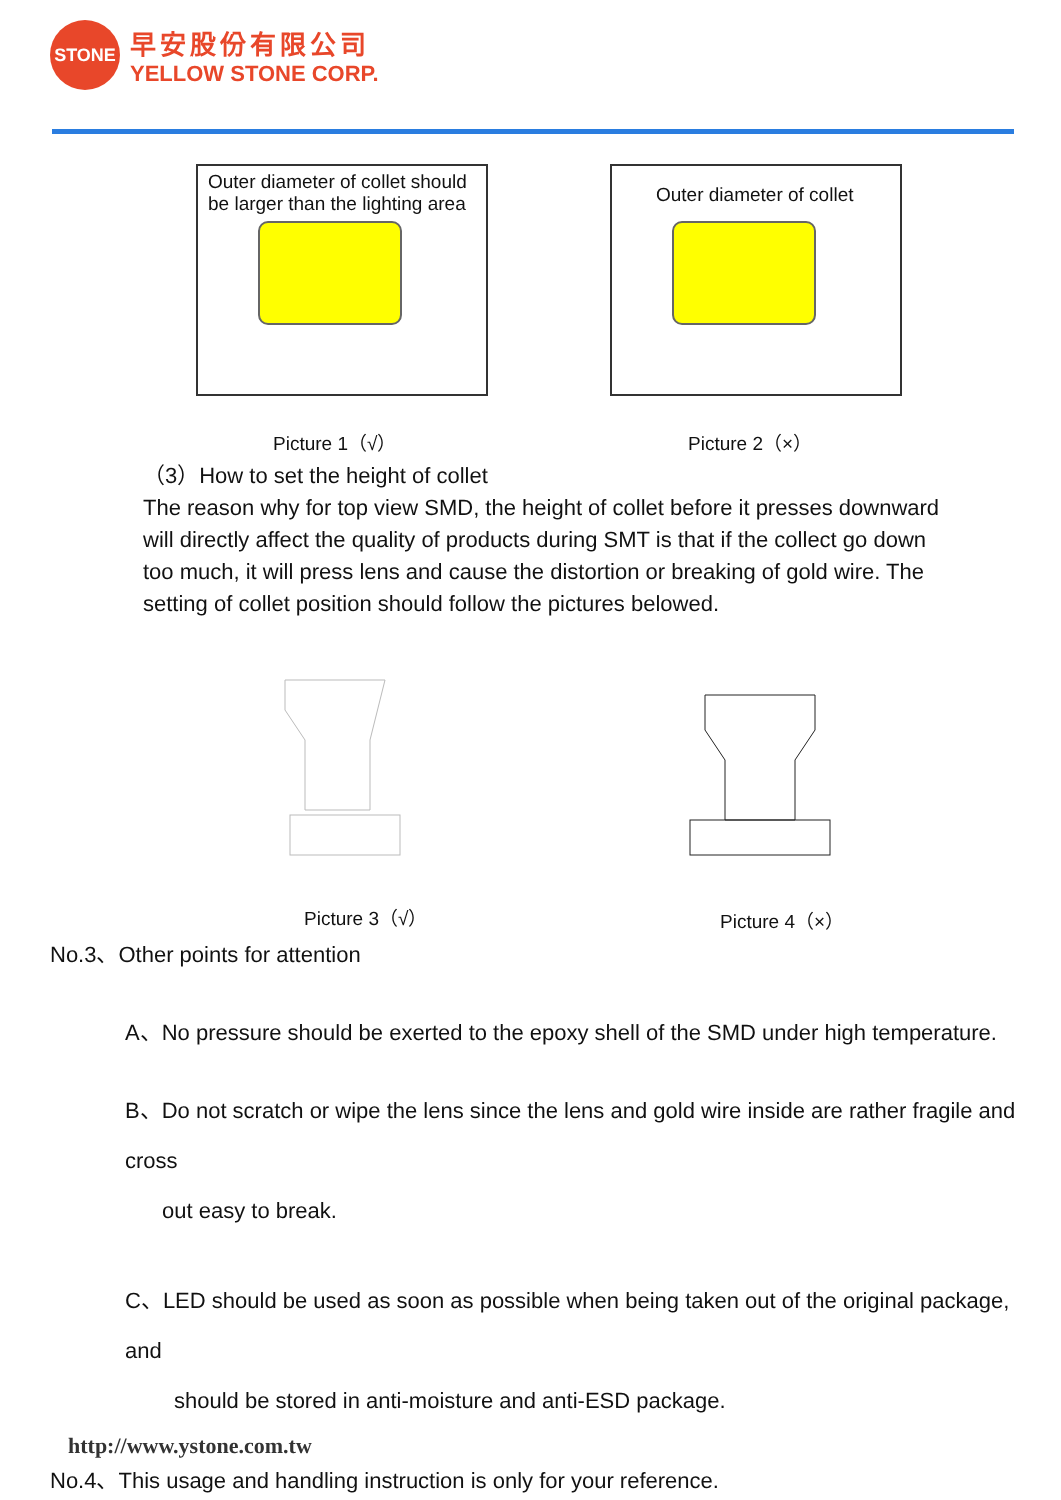STONE
早安股份有限公司
YELLOW STONE CORP.
Outer diameter of collet should be larger than the lighting area
Outer diameter of collet
Picture 1（√） Picture 2（×）
（3）How to set the height of collet
The reason why for top view SMD, the height of collet before it presses downward will directly affect the quality of products during SMT is that if the collect go down too much, it will press lens and cause the distortion or breaking of gold wire. The setting of collet position should follow the pictures belowed.
Picture 3（√） Picture 4（×）
No.3、Other points for attention
A、No pressure should be exerted to the epoxy shell of the SMD under high temperature.
B、Do not scratch or wipe the lens since the lens and gold wire inside are rather fragile and cross
out easy to break.
C、LED should be used as soon as possible when being taken out of the original package, and
should be stored in anti-moisture and anti-ESD package.
No.4、This usage and handling instruction is only for your reference.
http://www.ystone.com.tw